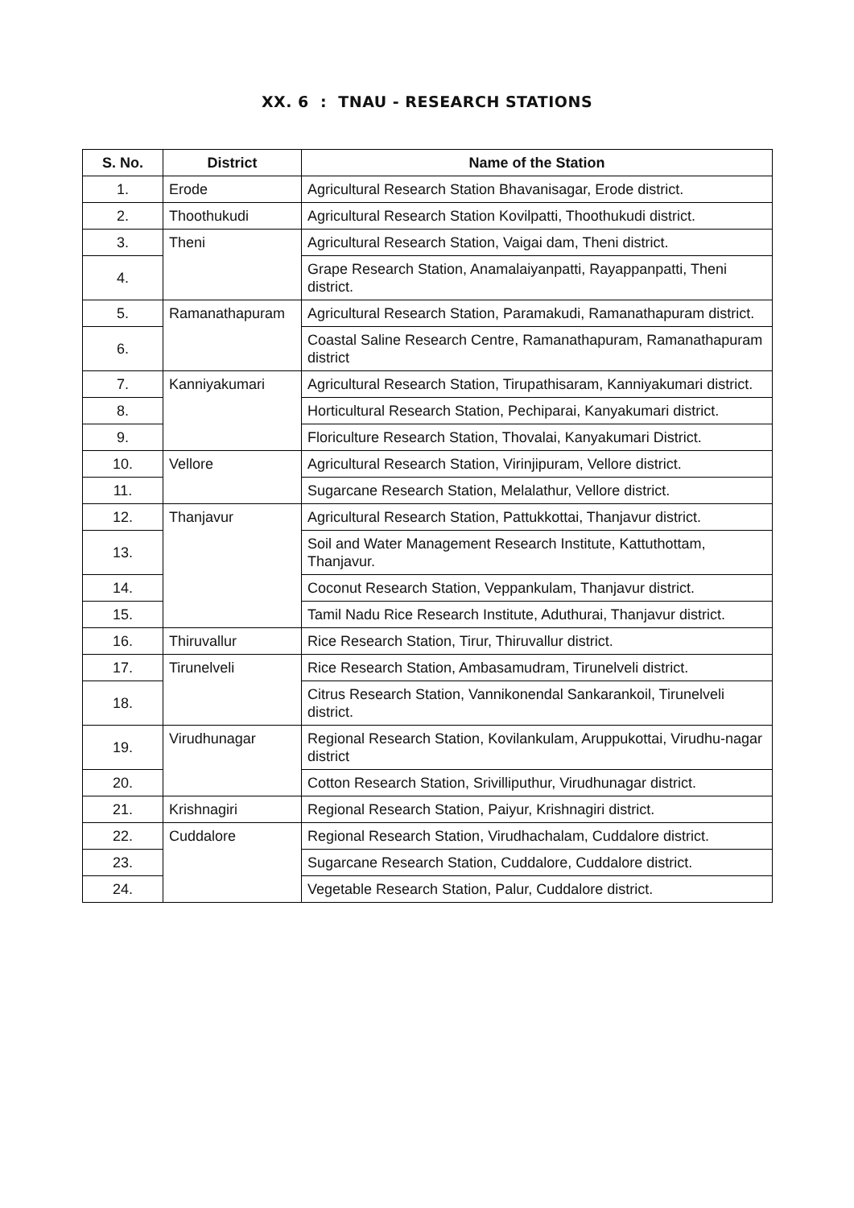XX. 6 : TNAU - RESEARCH STATIONS
| S. No. | District | Name of the Station |
| --- | --- | --- |
| 1. | Erode | Agricultural Research Station Bhavanisagar, Erode district. |
| 2. | Thoothukudi | Agricultural Research Station Kovilpatti, Thoothukudi district. |
| 3. | Theni | Agricultural Research Station, Vaigai dam, Theni district. |
| 4. | | Grape Research Station, Anamalaiyanpatti, Rayappanpatti, Theni district. |
| 5. | Ramanathapuram | Agricultural Research Station, Paramakudi, Ramanathapuram district. |
| 6. | | Coastal Saline Research Centre, Ramanathapuram, Ramanathapuram district |
| 7. | Kanniyakumari | Agricultural Research Station, Tirupathisaram, Kanniyakumari district. |
| 8. | | Horticultural Research Station, Pechiparai, Kanyakumari district. |
| 9. | | Floriculture Research Station, Thovalai, Kanyakumari District. |
| 10. | Vellore | Agricultural Research Station, Virinjipuram, Vellore district. |
| 11. | | Sugarcane Research Station, Melalathur, Vellore district. |
| 12. | Thanjavur | Agricultural Research Station, Pattukkottai, Thanjavur district. |
| 13. | | Soil and Water Management Research Institute, Kattuthottam, Thanjavur. |
| 14. | | Coconut Research Station, Veppankulam, Thanjavur district. |
| 15. | | Tamil Nadu Rice Research Institute, Aduthurai, Thanjavur district. |
| 16. | Thiruvallur | Rice Research Station, Tirur, Thiruvallur district. |
| 17. | Tirunelveli | Rice Research Station, Ambasamudram, Tirunelveli district. |
| 18. | | Citrus Research Station, Vannikonendal Sankarankoil, Tirunelveli district. |
| 19. | Virudhunagar | Regional Research Station, Kovilankulam, Aruppukottai, Virudhu-nagar district |
| 20. | | Cotton Research Station, Srivilliputhur, Virudhunagar district. |
| 21. | Krishnagiri | Regional Research Station, Paiyur, Krishnagiri district. |
| 22. | Cuddalore | Regional Research Station, Virudhachalam, Cuddalore district. |
| 23. | | Sugarcane Research Station, Cuddalore, Cuddalore district. |
| 24. | | Vegetable Research Station, Palur, Cuddalore district. |